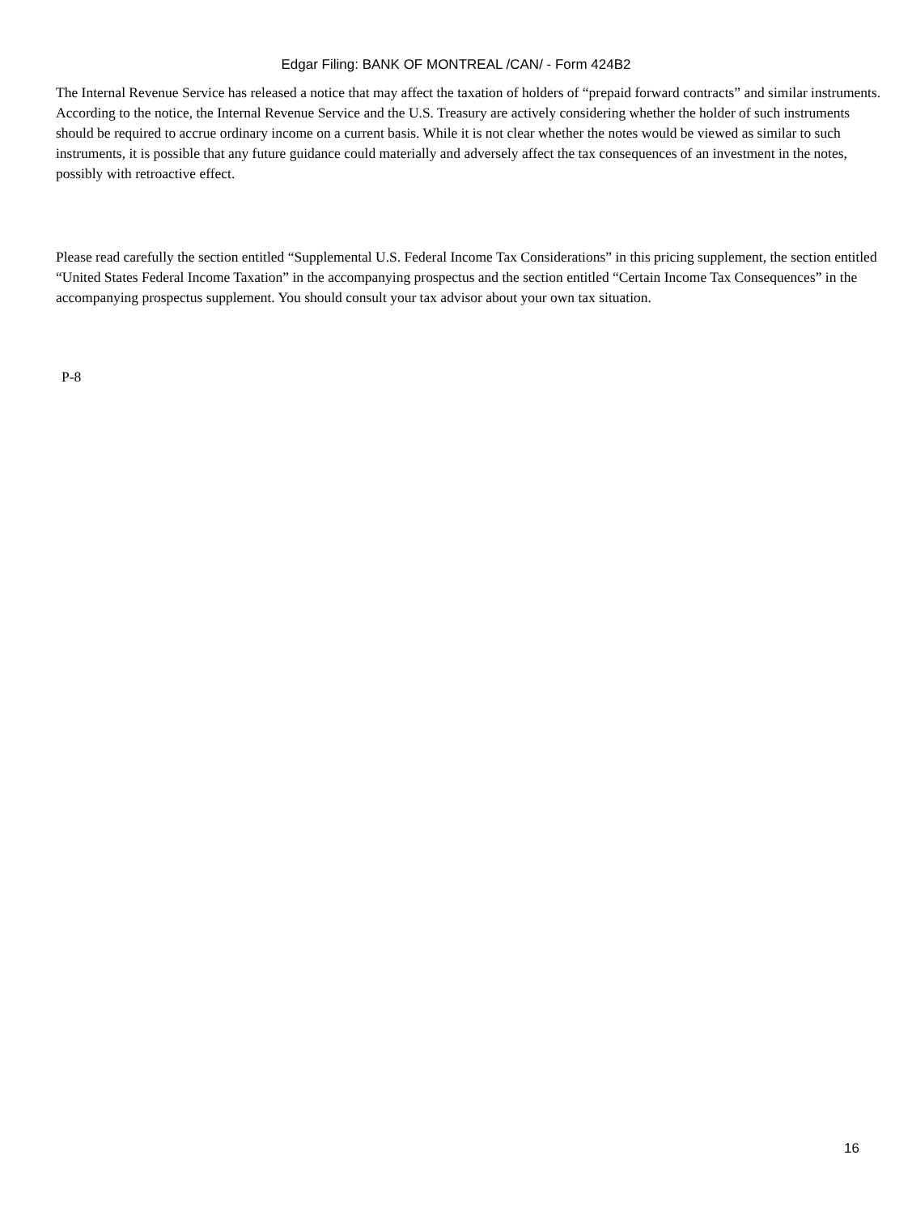Edgar Filing: BANK OF MONTREAL /CAN/ - Form 424B2
The Internal Revenue Service has released a notice that may affect the taxation of holders of “prepaid forward contracts” and similar instruments. According to the notice, the Internal Revenue Service and the U.S. Treasury are actively considering whether the holder of such instruments should be required to accrue ordinary income on a current basis. While it is not clear whether the notes would be viewed as similar to such instruments, it is possible that any future guidance could materially and adversely affect the tax consequences of an investment in the notes, possibly with retroactive effect.
Please read carefully the section entitled “Supplemental U.S. Federal Income Tax Considerations” in this pricing supplement, the section entitled “United States Federal Income Taxation” in the accompanying prospectus and the section entitled “Certain Income Tax Consequences” in the accompanying prospectus supplement. You should consult your tax advisor about your own tax situation.
P-8
16